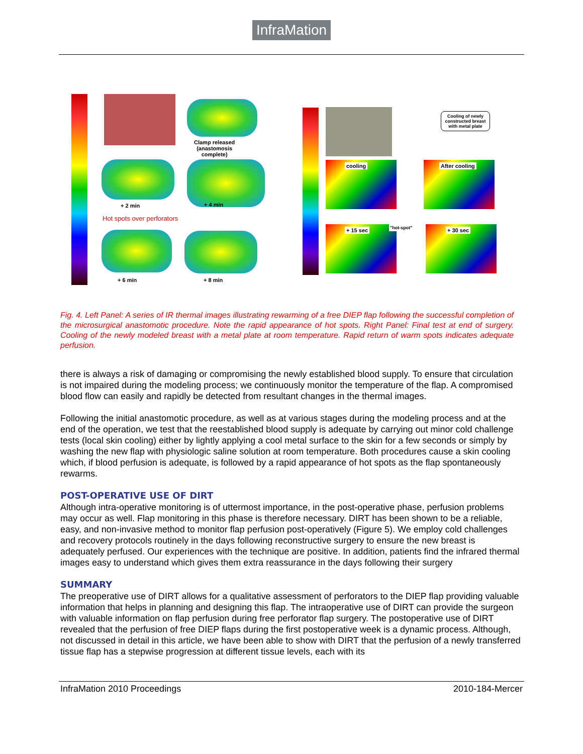InfraMation
Clamp released
(anastomosis
complete)
+ 2 min + 4 min
Hot spots over perforators
+ 6 min + 8 min
Cooling of newly constructed breast with metal plate
cooling After cooling
+ 15 sec "hot-spot" + 30 sec
Fig. 4. Left Panel: A series of IR thermal images illustrating rewarming of a free DIEP flap following the successful completion of the microsurgical anastomotic procedure. Note the rapid appearance of hot spots. Right Panel: Final test at end of surgery. Cooling of the newly modeled breast with a metal plate at room temperature. Rapid return of warm spots indicates adequate perfusion.
there is always a risk of damaging or compromising the newly established blood supply. To ensure that circulation is not impaired during the modeling process; we continuously monitor the temperature of the flap. A compromised blood flow can easily and rapidly be detected from resultant changes in the thermal images.
Following the initial anastomotic procedure, as well as at various stages during the modeling process and at the end of the operation, we test that the reestablished blood supply is adequate by carrying out minor cold challenge tests (local skin cooling) either by lightly applying a cool metal surface to the skin for a few seconds or simply by washing the new flap with physiologic saline solution at room temperature. Both procedures cause a skin cooling which, if blood perfusion is adequate, is followed by a rapid appearance of hot spots as the flap spontaneously rewarms.
POST-OPERATIVE USE OF DIRT
Although intra-operative monitoring is of uttermost importance, in the post-operative phase, perfusion problems may occur as well. Flap monitoring in this phase is therefore necessary. DIRT has been shown to be a reliable, easy, and non-invasive method to monitor flap perfusion post-operatively (Figure 5). We employ cold challenges and recovery protocols routinely in the days following reconstructive surgery to ensure the new breast is adequately perfused. Our experiences with the technique are positive. In addition, patients find the infrared thermal images easy to understand which gives them extra reassurance in the days following their surgery
SUMMARY
The preoperative use of DIRT allows for a qualitative assessment of perforators to the DIEP flap providing valuable information that helps in planning and designing this flap. The intraoperative use of DIRT can provide the surgeon with valuable information on flap perfusion during free perforator flap surgery. The postoperative use of DIRT revealed that the perfusion of free DIEP flaps during the first postoperative week is a dynamic process. Although, not discussed in detail in this article, we have been able to show with DIRT that the perfusion of a newly transferred tissue flap has a stepwise progression at different tissue levels, each with its
InfraMation 2010 Proceedings 2010-184-Mercer